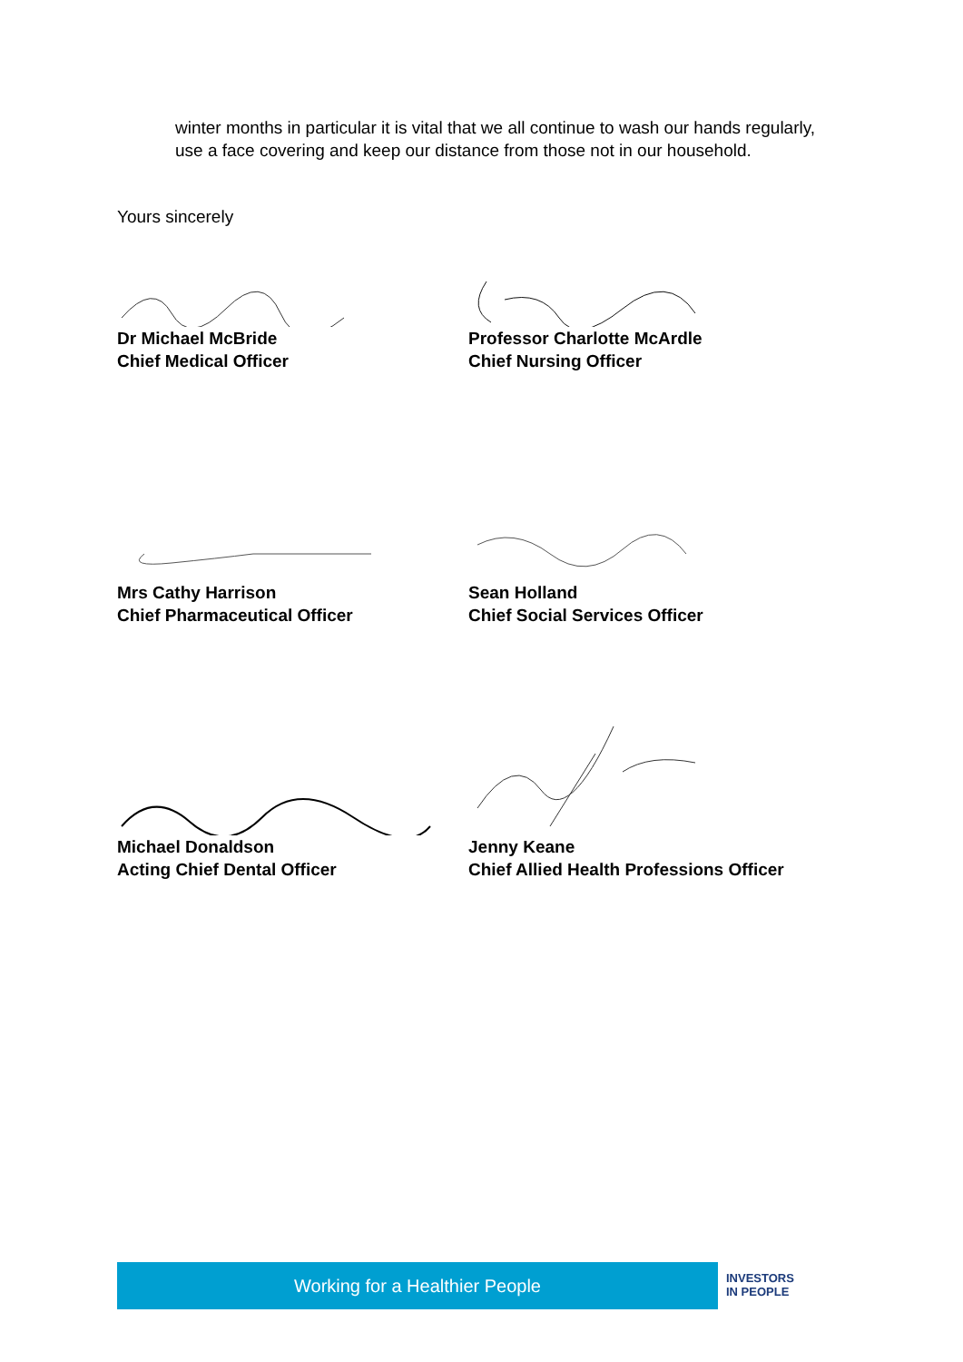winter months in particular it is vital that we all continue to wash our hands regularly, use a face covering and keep our distance from those not in our household.
Yours sincerely
Dr Michael McBride
Chief Medical Officer
Professor Charlotte McArdle
Chief Nursing Officer
Mrs Cathy Harrison
Chief Pharmaceutical Officer
Sean Holland
Chief Social Services Officer
Michael Donaldson
Acting Chief Dental Officer
Jenny Keane
Chief Allied Health Professions Officer
Working for a Healthier People
INVESTORS
IN PEOPLE